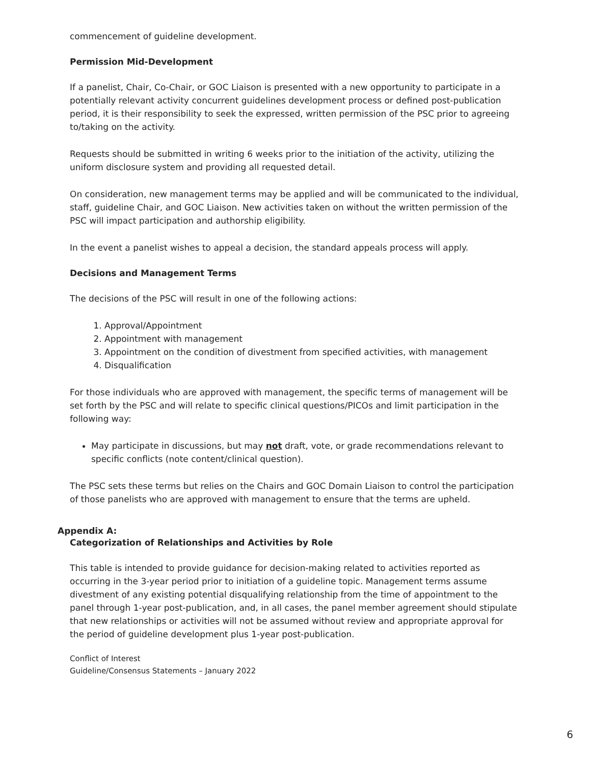commencement of guideline development.
Permission Mid-Development
If a panelist, Chair, Co-Chair, or GOC Liaison is presented with a new opportunity to participate in a potentially relevant activity concurrent guidelines development process or defined post-publication period, it is their responsibility to seek the expressed, written permission of the PSC prior to agreeing to/taking on the activity.
Requests should be submitted in writing 6 weeks prior to the initiation of the activity, utilizing the uniform disclosure system and providing all requested detail.
On consideration, new management terms may be applied and will be communicated to the individual, staff, guideline Chair, and GOC Liaison. New activities taken on without the written permission of the PSC will impact participation and authorship eligibility.
In the event a panelist wishes to appeal a decision, the standard appeals process will apply.
Decisions and Management Terms
The decisions of the PSC will result in one of the following actions:
1. Approval/Appointment
2. Appointment with management
3. Appointment on the condition of divestment from specified activities, with management
4. Disqualification
For those individuals who are approved with management, the specific terms of management will be set forth by the PSC and will relate to specific clinical questions/PICOs and limit participation in the following way:
May participate in discussions, but may not draft, vote, or grade recommendations relevant to specific conflicts (note content/clinical question).
The PSC sets these terms but relies on the Chairs and GOC Domain Liaison to control the participation of those panelists who are approved with management to ensure that the terms are upheld.
Appendix A:
Categorization of Relationships and Activities by Role
This table is intended to provide guidance for decision-making related to activities reported as occurring in the 3-year period prior to initiation of a guideline topic. Management terms assume divestment of any existing potential disqualifying relationship from the time of appointment to the panel through 1-year post-publication, and, in all cases, the panel member agreement should stipulate that new relationships or activities will not be assumed without review and appropriate approval for the period of guideline development plus 1-year post-publication.
Conflict of Interest
Guideline/Consensus Statements – January 2022
6